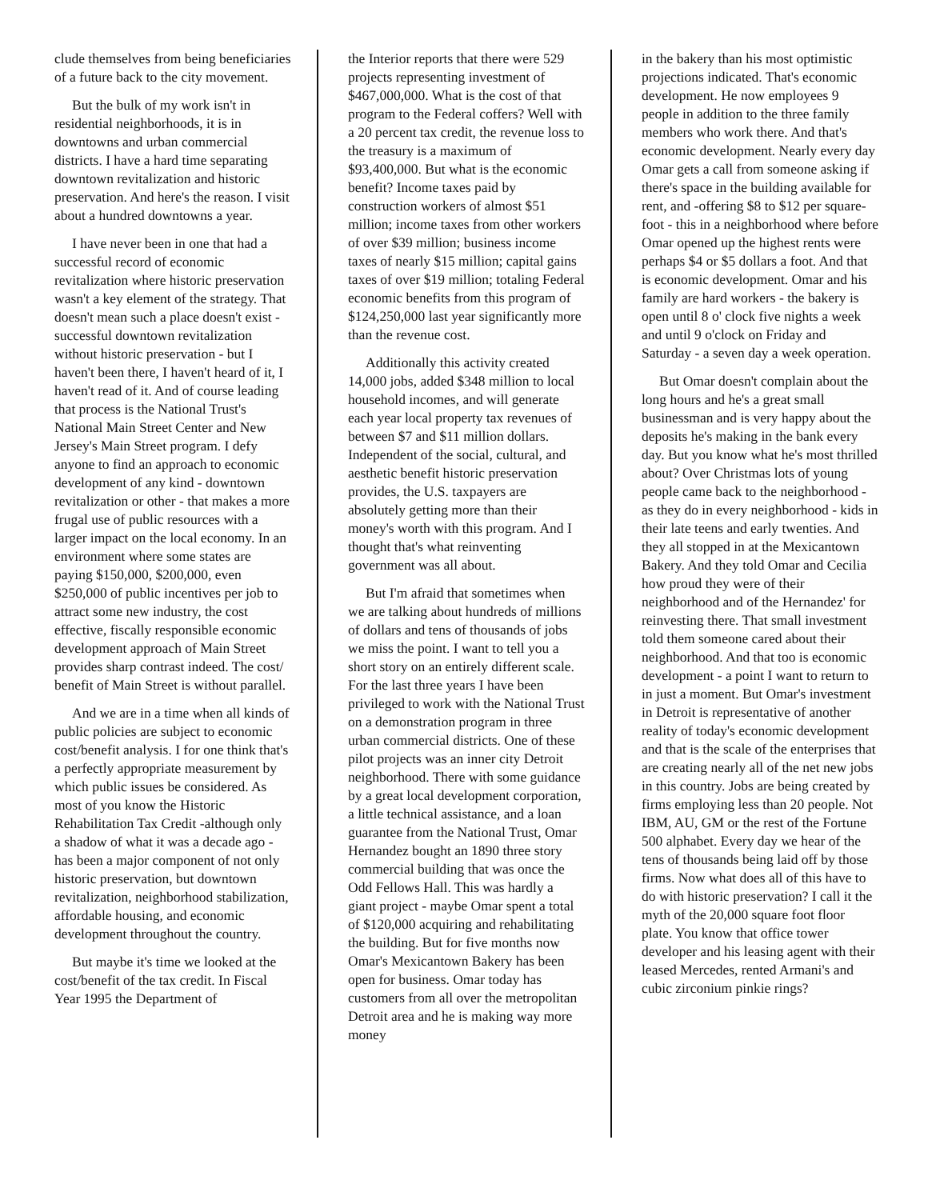clude themselves from being beneficiaries of a future back to the city movement.
But the bulk of my work isn't in residential neighborhoods, it is in downtowns and urban commercial districts. I have a hard time separating downtown revitalization and historic preservation. And here's the reason. I visit about a hundred downtowns a year.
I have never been in one that had a successful record of economic revitalization where historic preservation wasn't a key element of the strategy. That doesn't mean such a place doesn't exist - successful downtown revitalization without historic preservation - but I haven't been there, I haven't heard of it, I haven't read of it. And of course leading that process is the National Trust's National Main Street Center and New Jersey's Main Street program. I defy anyone to find an approach to economic development of any kind - downtown revitalization or other - that makes a more frugal use of public resources with a larger impact on the local economy. In an environment where some states are paying $150,000, $200,000, even $250,000 of public incentives per job to attract some new industry, the cost effective, fiscally responsible economic development approach of Main Street provides sharp contrast indeed. The cost/ benefit of Main Street is without parallel.
And we are in a time when all kinds of public policies are subject to economic cost/benefit analysis. I for one think that's a perfectly appropriate measurement by which public issues be considered. As most of you know the Historic Rehabilitation Tax Credit -although only a shadow of what it was a decade ago - has been a major component of not only historic preservation, but downtown revitalization, neighborhood stabilization, affordable housing, and economic development throughout the country.
But maybe it's time we looked at the cost/benefit of the tax credit. In Fiscal Year 1995 the Department of
the Interior reports that there were 529 projects representing investment of $467,000,000. What is the cost of that program to the Federal coffers? Well with a 20 percent tax credit, the revenue loss to the treasury is a maximum of $93,400,000. But what is the economic benefit? Income taxes paid by construction workers of almost $51 million; income taxes from other workers of over $39 million; business income taxes of nearly $15 million; capital gains taxes of over $19 million; totaling Federal economic benefits from this program of $124,250,000 last year significantly more than the revenue cost.
Additionally this activity created 14,000 jobs, added $348 million to local household incomes, and will generate each year local property tax revenues of between $7 and $11 million dollars. Independent of the social, cultural, and aesthetic benefit historic preservation provides, the U.S. taxpayers are absolutely getting more than their money's worth with this program. And I thought that's what reinventing government was all about.
But I'm afraid that sometimes when we are talking about hundreds of millions of dollars and tens of thousands of jobs we miss the point. I want to tell you a short story on an entirely different scale. For the last three years I have been privileged to work with the National Trust on a demonstration program in three urban commercial districts. One of these pilot projects was an inner city Detroit neighborhood. There with some guidance by a great local development corporation, a little technical assistance, and a loan guarantee from the National Trust, Omar Hernandez bought an 1890 three story commercial building that was once the Odd Fellows Hall. This was hardly a giant project - maybe Omar spent a total of $120,000 acquiring and rehabilitating the building. But for five months now Omar's Mexicantown Bakery has been open for business. Omar today has customers from all over the metropolitan Detroit area and he is making way more money
in the bakery than his most optimistic projections indicated. That's economic development. He now employees 9 people in addition to the three family members who work there. And that's economic development. Nearly every day Omar gets a call from someone asking if there's space in the building available for rent, and -offering $8 to $12 per square-foot - this in a neighborhood where before Omar opened up the highest rents were perhaps $4 or $5 dollars a foot. And that is economic development. Omar and his family are hard workers - the bakery is open until 8 o' clock five nights a week and until 9 o'clock on Friday and Saturday - a seven day a week operation.
But Omar doesn't complain about the long hours and he's a great small businessman and is very happy about the deposits he's making in the bank every day. But you know what he's most thrilled about? Over Christmas lots of young people came back to the neighborhood - as they do in every neighborhood - kids in their late teens and early twenties. And they all stopped in at the Mexicantown Bakery. And they told Omar and Cecilia how proud they were of their neighborhood and of the Hernandez' for reinvesting there. That small investment told them someone cared about their neighborhood. And that too is economic development - a point I want to return to in just a moment. But Omar's investment in Detroit is representative of another reality of today's economic development and that is the scale of the enterprises that are creating nearly all of the net new jobs in this country. Jobs are being created by firms employing less than 20 people. Not IBM, AU, GM or the rest of the Fortune 500 alphabet. Every day we hear of the tens of thousands being laid off by those firms. Now what does all of this have to do with historic preservation? I call it the myth of the 20,000 square foot floor plate. You know that office tower developer and his leasing agent with their leased Mercedes, rented Armani's and cubic zirconium pinkie rings?